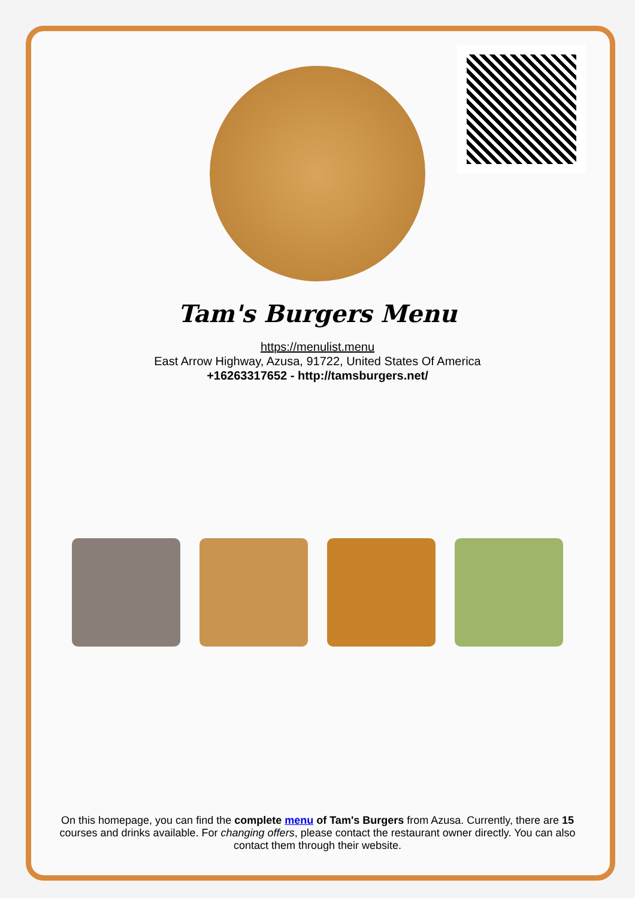Tam's Burgers Menu
https://menulist.menu
East Arrow Highway, Azusa, 91722, United States Of America
+16263317652 - http://tamsburgers.net/
On this homepage, you can find the complete menu of Tam's Burgers from Azusa. Currently, there are 15 courses and drinks available. For changing offers, please contact the restaurant owner directly. You can also contact them through their website.